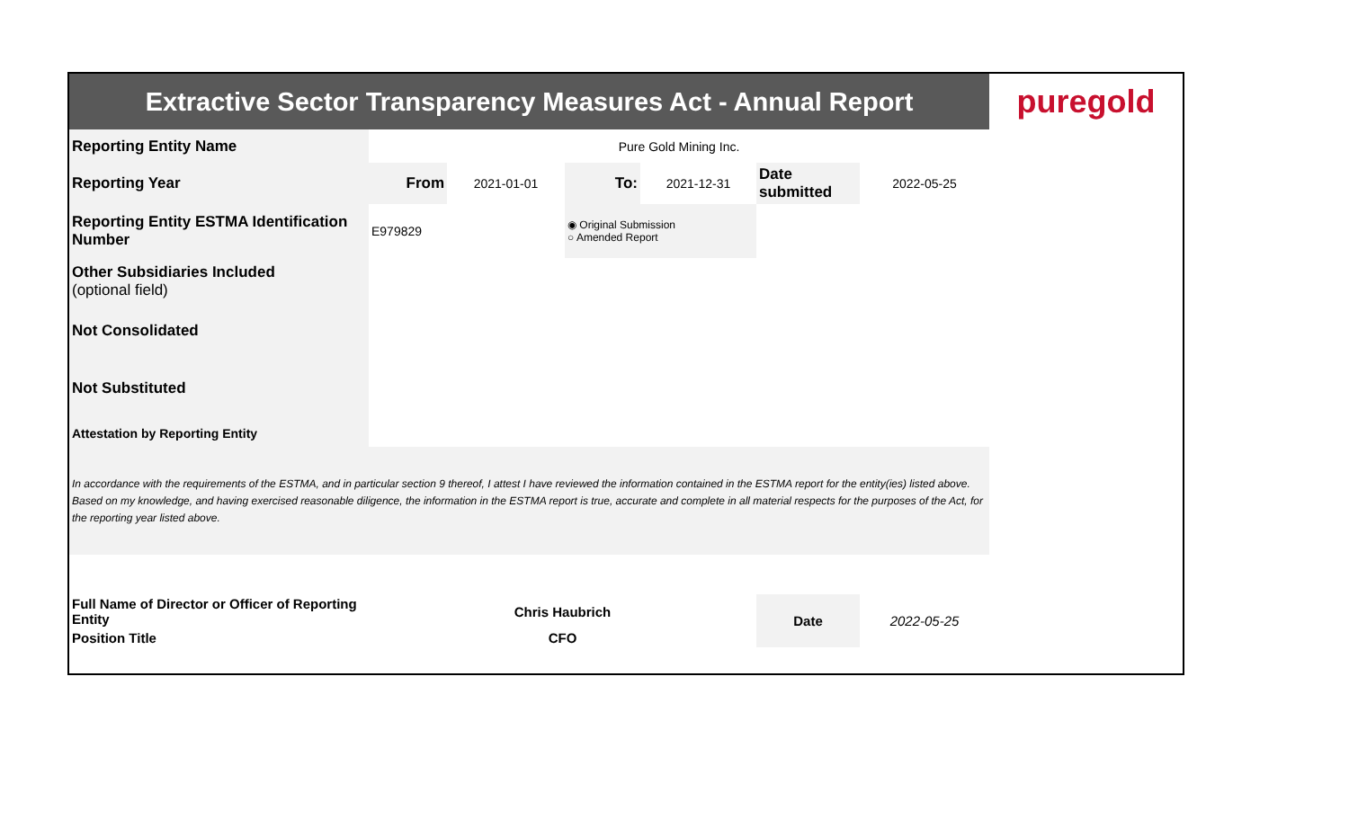| Extractive Sector Transparency Measures Act - Annual Report | | | | | | | puregold |
| Reporting Entity Name | Pure Gold Mining Inc. | | | | | | |
| Reporting Year | From | 2021-01-01 | To: | 2021-12-31 | Date submitted | 2022-05-25 | |
| Reporting Entity ESTMA Identification Number | E979829 | | ◉ Original Submission ○ Amended Report | | | | |
| Other Subsidiaries Included (optional field) | | | | | | | |
| Not Consolidated | | | | | | | |
| Not Substituted | | | | | | | |
| Attestation by Reporting Entity | | | | | | | |
| In accordance with the requirements of the ESTMA, and in particular section 9 thereof, I attest I have reviewed the information contained in the ESTMA report for the entity(ies) listed above. Based on my knowledge, and having exercised reasonable diligence, the information in the ESTMA report is true, accurate and complete in all material respects for the purposes of the Act, for the reporting year listed above. | | | | | | | |
| Full Name of Director or Officer of Reporting Entity | Chris Haubrich | | | | Date | 2022-05-25 | |
| Position Title | CFO | | | | | | |